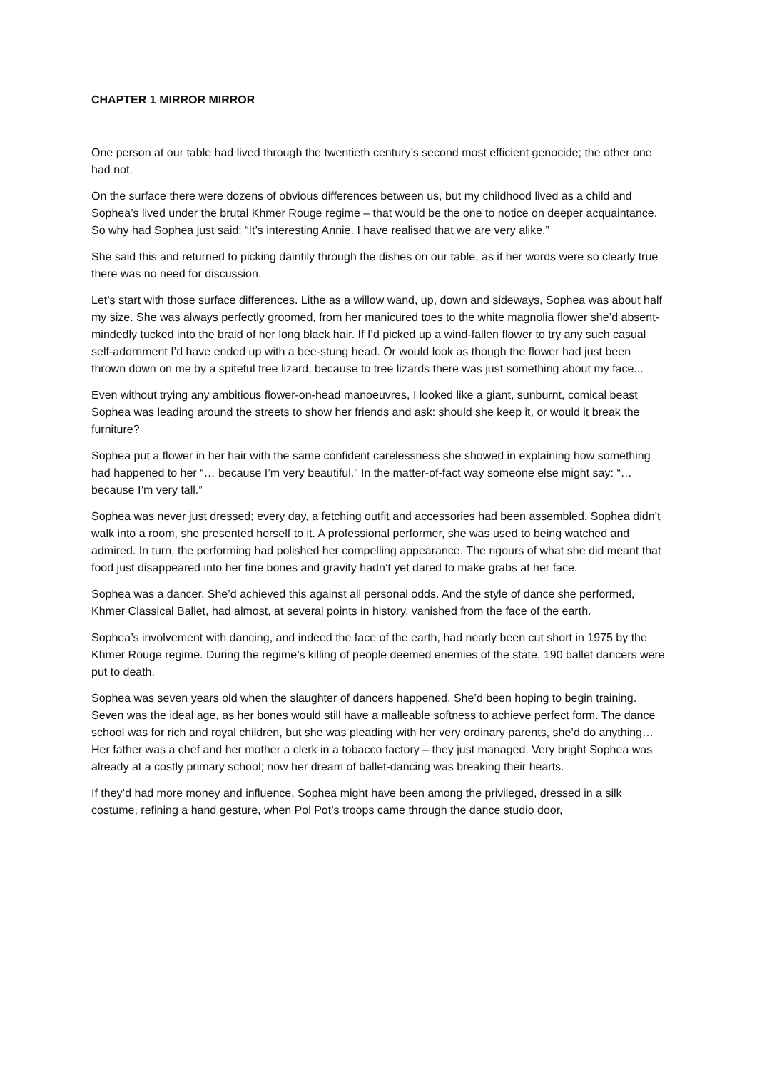CHAPTER 1 MIRROR MIRROR
One person at our table had lived through the twentieth century’s second most efficient genocide; the other one had not.
On the surface there were dozens of obvious differences between us, but my childhood lived as a child and Sophea’s lived under the brutal Khmer Rouge regime – that would be the one to notice on deeper acquaintance. So why had Sophea just said: “It’s interesting Annie. I have realised that we are very alike.”
She said this and returned to picking daintily through the dishes on our table, as if her words were so clearly true there was no need for discussion.
Let’s start with those surface differences. Lithe as a willow wand, up, down and sideways, Sophea was about half my size. She was always perfectly groomed, from her manicured toes to the white magnolia flower she’d absent-mindedly tucked into the braid of her long black hair. If I’d picked up a wind-fallen flower to try any such casual self-adornment I’d have ended up with a bee-stung head. Or would look as though the flower had just been thrown down on me by a spiteful tree lizard, because to tree lizards there was just something about my face...
Even without trying any ambitious flower-on-head manoeuvres, I looked like a giant, sunburnt, comical beast Sophea was leading around the streets to show her friends and ask: should she keep it, or would it break the furniture?
Sophea put a flower in her hair with the same confident carelessness she showed in explaining how something had happened to her “… because I’m very beautiful.” In the matter-of-fact way someone else might say: “…because I’m very tall.”
Sophea was never just dressed; every day, a fetching outfit and accessories had been assembled. Sophea didn’t walk into a room, she presented herself to it. A professional performer, she was used to being watched and admired. In turn, the performing had polished her compelling appearance. The rigours of what she did meant that food just disappeared into her fine bones and gravity hadn’t yet dared to make grabs at her face.
Sophea was a dancer. She’d achieved this against all personal odds. And the style of dance she performed, Khmer Classical Ballet, had almost, at several points in history, vanished from the face of the earth.
Sophea’s involvement with dancing, and indeed the face of the earth, had nearly been cut short in 1975 by the Khmer Rouge regime. During the regime’s killing of people deemed enemies of the state, 190 ballet dancers were put to death.
Sophea was seven years old when the slaughter of dancers happened. She’d been hoping to begin training. Seven was the ideal age, as her bones would still have a malleable softness to achieve perfect form. The dance school was for rich and royal children, but she was pleading with her very ordinary parents, she’d do anything… Her father was a chef and her mother a clerk in a tobacco factory – they just managed. Very bright Sophea was already at a costly primary school; now her dream of ballet-dancing was breaking their hearts.
If they’d had more money and influence, Sophea might have been among the privileged, dressed in a silk costume, refining a hand gesture, when Pol Pot’s troops came through the dance studio door,